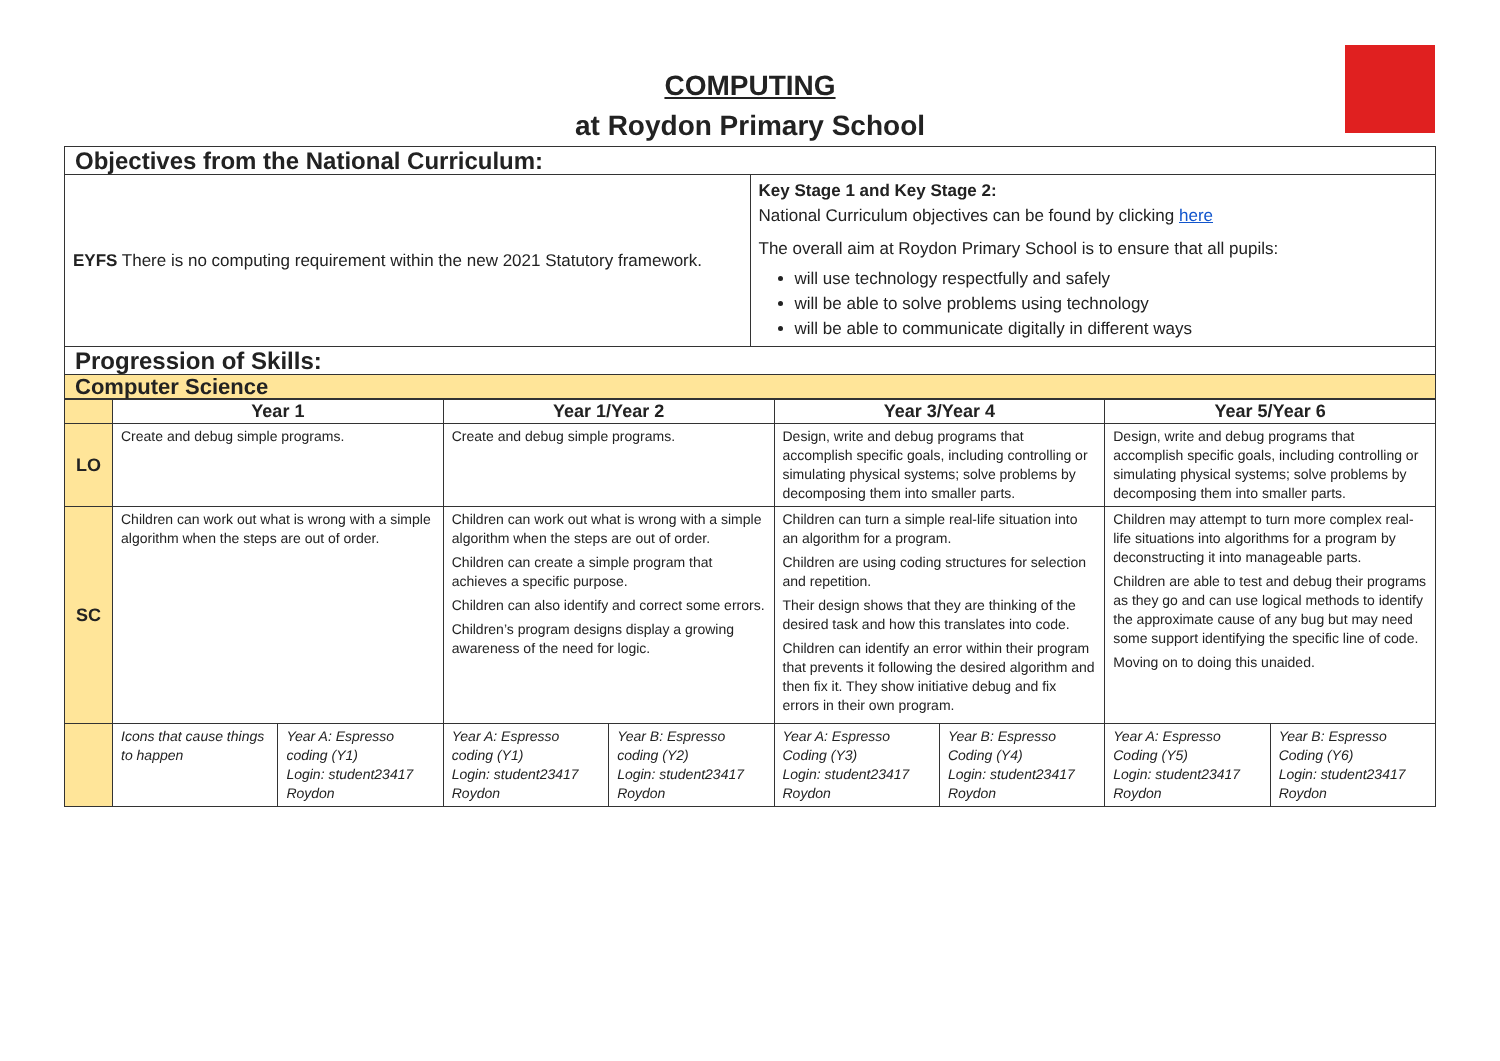COMPUTING
at Roydon Primary School
| Objectives from the National Curriculum: | |
| EYFS There is no computing requirement within the new 2021 Statutory framework. | Key Stage 1 and Key Stage 2: National Curriculum objectives can be found by clicking here The overall aim at Roydon Primary School is to ensure that all pupils: will use technology respectfully and safely will be able to solve problems using technology will be able to communicate digitally in different ways |
| Progression of Skills: | |
| Computer Science | |
| | Year 1 | | Year 1/Year 2 | | Year 3/Year 4 | | Year 5/Year 6 | |
| --- | --- | --- | --- | --- | --- | --- | --- | --- |
| LO | Create and debug simple programs. | | Create and debug simple programs. | | Design, write and debug programs that accomplish specific goals, including controlling or simulating physical systems; solve problems by decomposing them into smaller parts. | | Design, write and debug programs that accomplish specific goals, including controlling or simulating physical systems; solve problems by decomposing them into smaller parts. | |
| SC | Children can work out what is wrong with a simple algorithm when the steps are out of order. | | Children can work out what is wrong with a simple algorithm when the steps are out of order. Children can create a simple program that achieves a specific purpose. Children can also identify and correct some errors. Children’s program designs display a growing awareness of the need for logic. | | Children can turn a simple real-life situation into an algorithm for a program. Children are using coding structures for selection and repetition. Their design shows that they are thinking of the desired task and how this translates into code. Children can identify an error within their program that prevents it following the desired algorithm and then fix it. They show initiative debug and fix errors in their own program. | | Children may attempt to turn more complex real-life situations into algorithms for a program by deconstructing it into manageable parts. Children are able to test and debug their programs as they go and can use logical methods to identify the approximate cause of any bug but may need some support identifying the specific line of code. Moving on to doing this unaided. | |
| | Icons that cause things to happen | Year A: Espresso coding (Y1) Login: student23417 Roydon | Year A: Espresso coding (Y1) Login: student23417 Roydon | Year B: Espresso coding (Y2) Login: student23417 Roydon | Year A: Espresso Coding (Y3) Login: student23417 Roydon | Year B: Espresso Coding (Y4) Login: student23417 Roydon | Year A: Espresso Coding (Y5) Login: student23417 Roydon | Year B: Espresso Coding (Y6) Login: student23417 Roydon |